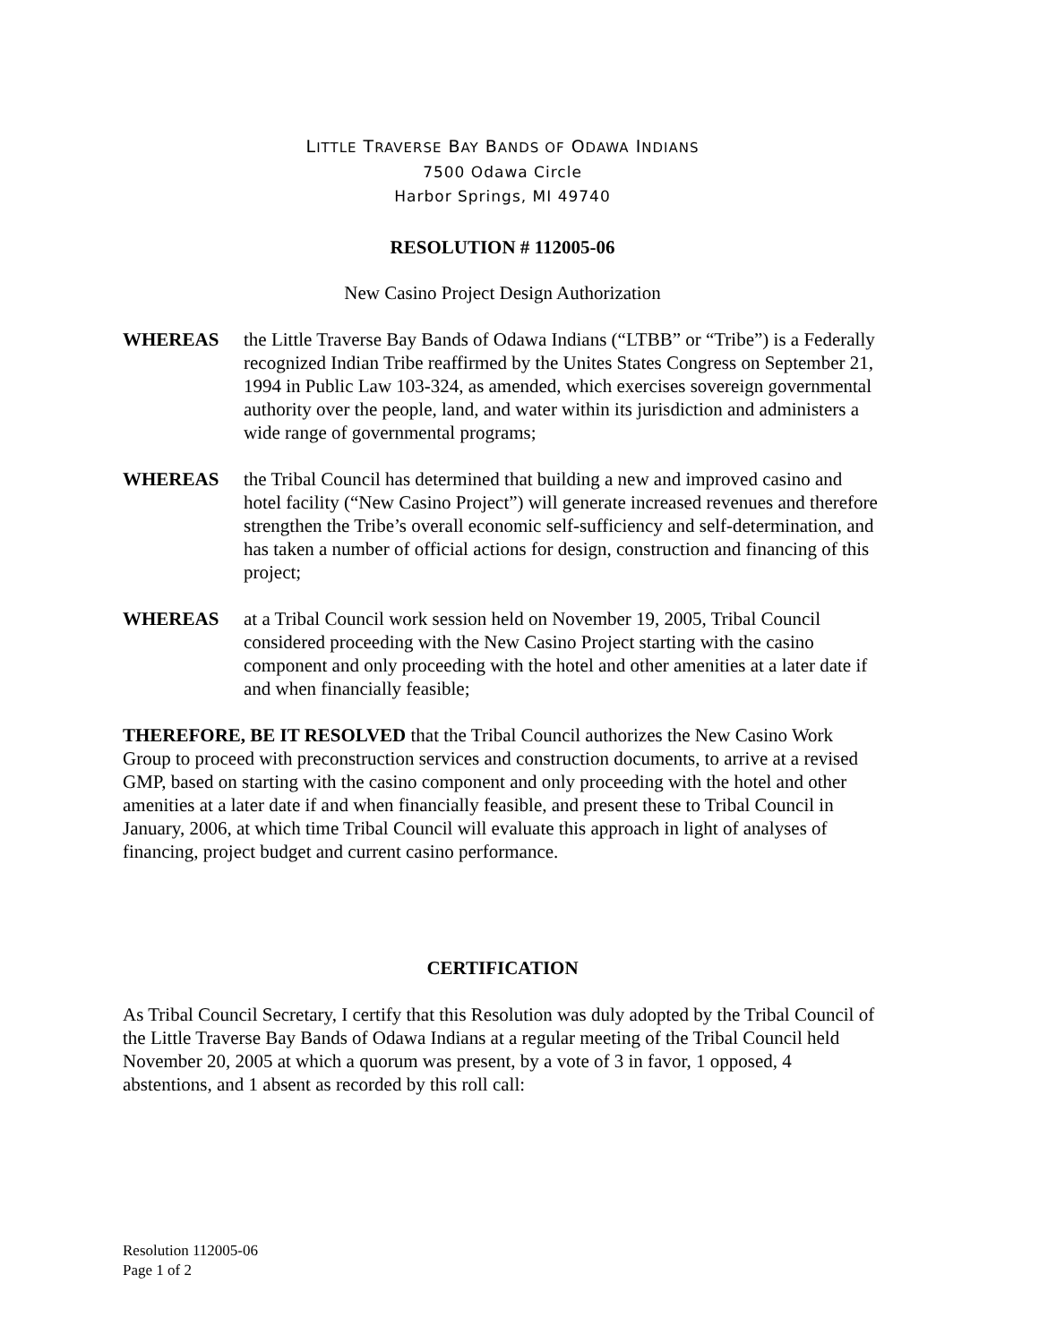LITTLE TRAVERSE BAY BANDS OF ODAWA INDIANS
7500 Odawa Circle
Harbor Springs, MI 49740
RESOLUTION # 112005-06
New Casino Project Design Authorization
WHEREAS the Little Traverse Bay Bands of Odawa Indians (“LTBB” or “Tribe”) is a Federally recognized Indian Tribe reaffirmed by the Unites States Congress on September 21, 1994 in Public Law 103-324, as amended, which exercises sovereign governmental authority over the people, land, and water within its jurisdiction and administers a wide range of governmental programs;
WHEREAS the Tribal Council has determined that building a new and improved casino and hotel facility (“New Casino Project”) will generate increased revenues and therefore strengthen the Tribe’s overall economic self-sufficiency and self-determination, and has taken a number of official actions for design, construction and financing of this project;
WHEREAS at a Tribal Council work session held on November 19, 2005, Tribal Council considered proceeding with the New Casino Project starting with the casino component and only proceeding with the hotel and other amenities at a later date if and when financially feasible;
THEREFORE, BE IT RESOLVED that the Tribal Council authorizes the New Casino Work Group to proceed with preconstruction services and construction documents, to arrive at a revised GMP, based on starting with the casino component and only proceeding with the hotel and other amenities at a later date if and when financially feasible, and present these to Tribal Council in January, 2006, at which time Tribal Council will evaluate this approach in light of analyses of financing, project budget and current casino performance.
CERTIFICATION
As Tribal Council Secretary, I certify that this Resolution was duly adopted by the Tribal Council of the Little Traverse Bay Bands of Odawa Indians at a regular meeting of the Tribal Council held November 20, 2005 at which a quorum was present, by a vote of 3 in favor, 1 opposed, 4 abstentions, and 1 absent as recorded by this roll call:
Resolution 112005-06
Page 1 of 2